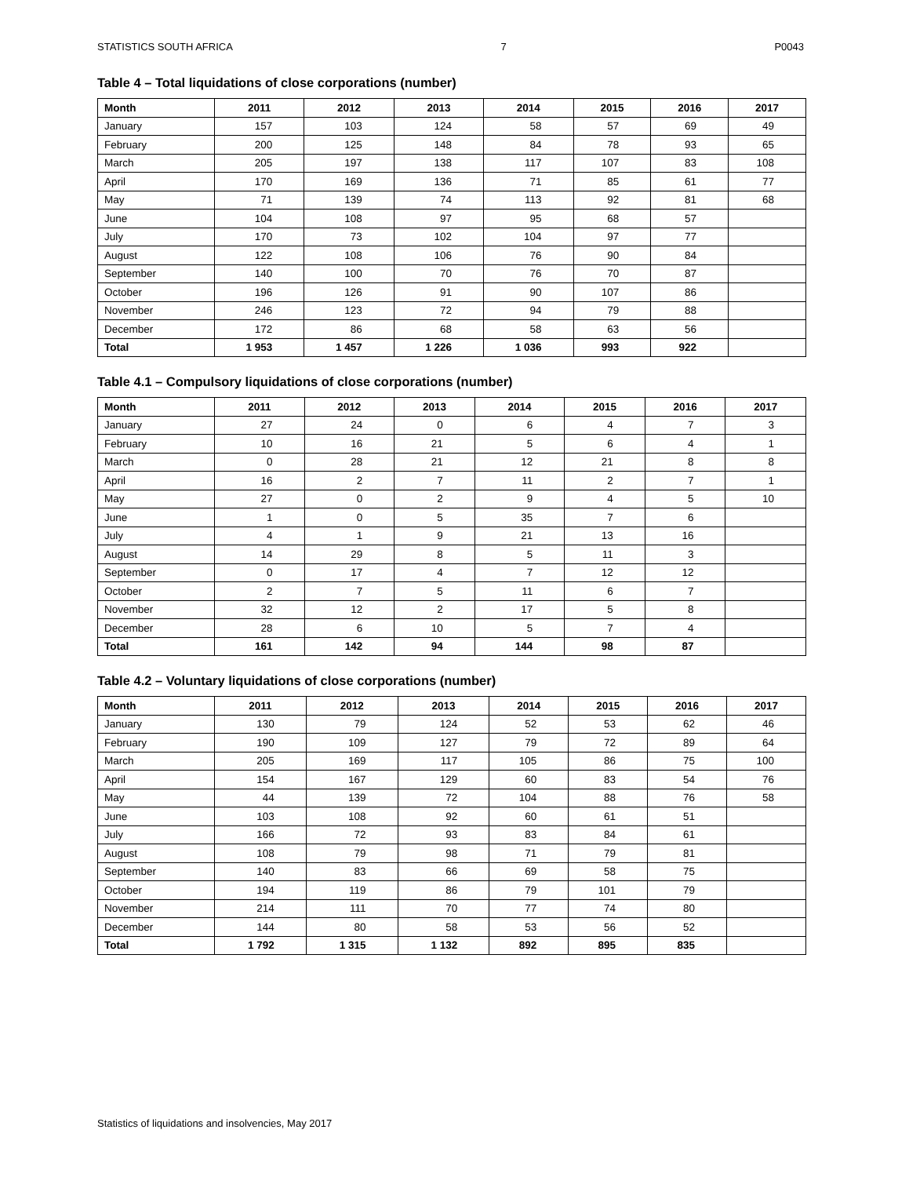STATISTICS SOUTH AFRICA 7 P0043
Table 4 – Total liquidations of close corporations (number)
| Month | 2011 | 2012 | 2013 | 2014 | 2015 | 2016 | 2017 |
| --- | --- | --- | --- | --- | --- | --- | --- |
| January | 157 | 103 | 124 | 58 | 57 | 69 | 49 |
| February | 200 | 125 | 148 | 84 | 78 | 93 | 65 |
| March | 205 | 197 | 138 | 117 | 107 | 83 | 108 |
| April | 170 | 169 | 136 | 71 | 85 | 61 | 77 |
| May | 71 | 139 | 74 | 113 | 92 | 81 | 68 |
| June | 104 | 108 | 97 | 95 | 68 | 57 | |
| July | 170 | 73 | 102 | 104 | 97 | 77 | |
| August | 122 | 108 | 106 | 76 | 90 | 84 | |
| September | 140 | 100 | 70 | 76 | 70 | 87 | |
| October | 196 | 126 | 91 | 90 | 107 | 86 | |
| November | 246 | 123 | 72 | 94 | 79 | 88 | |
| December | 172 | 86 | 68 | 58 | 63 | 56 | |
| Total | 1 953 | 1 457 | 1 226 | 1 036 | 993 | 922 | |
Table 4.1 – Compulsory liquidations of close corporations (number)
| Month | 2011 | 2012 | 2013 | 2014 | 2015 | 2016 | 2017 |
| --- | --- | --- | --- | --- | --- | --- | --- |
| January | 27 | 24 | 0 | 6 | 4 | 7 | 3 |
| February | 10 | 16 | 21 | 5 | 6 | 4 | 1 |
| March | 0 | 28 | 21 | 12 | 21 | 8 | 8 |
| April | 16 | 2 | 7 | 11 | 2 | 7 | 1 |
| May | 27 | 0 | 2 | 9 | 4 | 5 | 10 |
| June | 1 | 0 | 5 | 35 | 7 | 6 | |
| July | 4 | 1 | 9 | 21 | 13 | 16 | |
| August | 14 | 29 | 8 | 5 | 11 | 3 | |
| September | 0 | 17 | 4 | 7 | 12 | 12 | |
| October | 2 | 7 | 5 | 11 | 6 | 7 | |
| November | 32 | 12 | 2 | 17 | 5 | 8 | |
| December | 28 | 6 | 10 | 5 | 7 | 4 | |
| Total | 161 | 142 | 94 | 144 | 98 | 87 | |
Table 4.2 – Voluntary liquidations of close corporations (number)
| Month | 2011 | 2012 | 2013 | 2014 | 2015 | 2016 | 2017 |
| --- | --- | --- | --- | --- | --- | --- | --- |
| January | 130 | 79 | 124 | 52 | 53 | 62 | 46 |
| February | 190 | 109 | 127 | 79 | 72 | 89 | 64 |
| March | 205 | 169 | 117 | 105 | 86 | 75 | 100 |
| April | 154 | 167 | 129 | 60 | 83 | 54 | 76 |
| May | 44 | 139 | 72 | 104 | 88 | 76 | 58 |
| June | 103 | 108 | 92 | 60 | 61 | 51 | |
| July | 166 | 72 | 93 | 83 | 84 | 61 | |
| August | 108 | 79 | 98 | 71 | 79 | 81 | |
| September | 140 | 83 | 66 | 69 | 58 | 75 | |
| October | 194 | 119 | 86 | 79 | 101 | 79 | |
| November | 214 | 111 | 70 | 77 | 74 | 80 | |
| December | 144 | 80 | 58 | 53 | 56 | 52 | |
| Total | 1 792 | 1 315 | 1 132 | 892 | 895 | 835 | |
Statistics of liquidations and insolvencies, May 2017